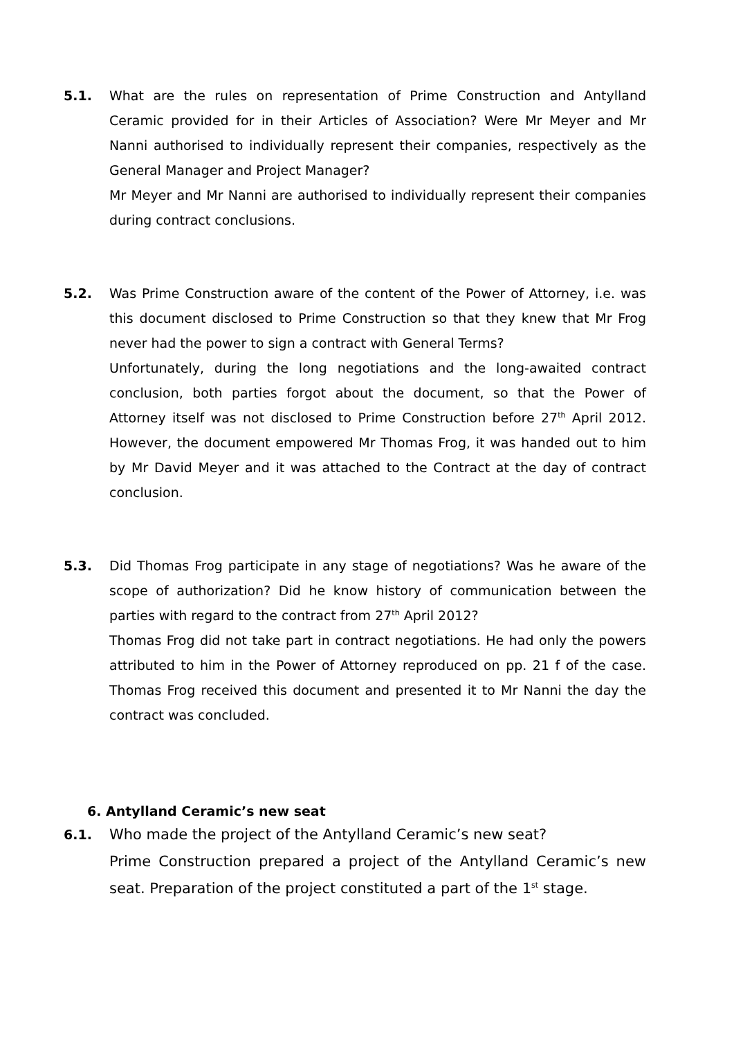5.1. What are the rules on representation of Prime Construction and Antylland Ceramic provided for in their Articles of Association? Were Mr Meyer and Mr Nanni authorised to individually represent their companies, respectively as the General Manager and Project Manager?
Mr Meyer and Mr Nanni are authorised to individually represent their companies during contract conclusions.
5.2. Was Prime Construction aware of the content of the Power of Attorney, i.e. was this document disclosed to Prime Construction so that they knew that Mr Frog never had the power to sign a contract with General Terms?
Unfortunately, during the long negotiations and the long-awaited contract conclusion, both parties forgot about the document, so that the Power of Attorney itself was not disclosed to Prime Construction before 27<sup>th</sup> April 2012. However, the document empowered Mr Thomas Frog, it was handed out to him by Mr David Meyer and it was attached to the Contract at the day of contract conclusion.
5.3. Did Thomas Frog participate in any stage of negotiations? Was he aware of the scope of authorization? Did he know history of communication between the parties with regard to the contract from 27<sup>th</sup> April 2012?
Thomas Frog did not take part in contract negotiations. He had only the powers attributed to him in the Power of Attorney reproduced on pp. 21 f of the case. Thomas Frog received this document and presented it to Mr Nanni the day the contract was concluded.
6. Antylland Ceramic’s new seat
6.1. Who made the project of the Antylland Ceramic’s new seat?
Prime Construction prepared a project of the Antylland Ceramic’s new seat. Preparation of the project constituted a part of the 1<sup>st</sup> stage.